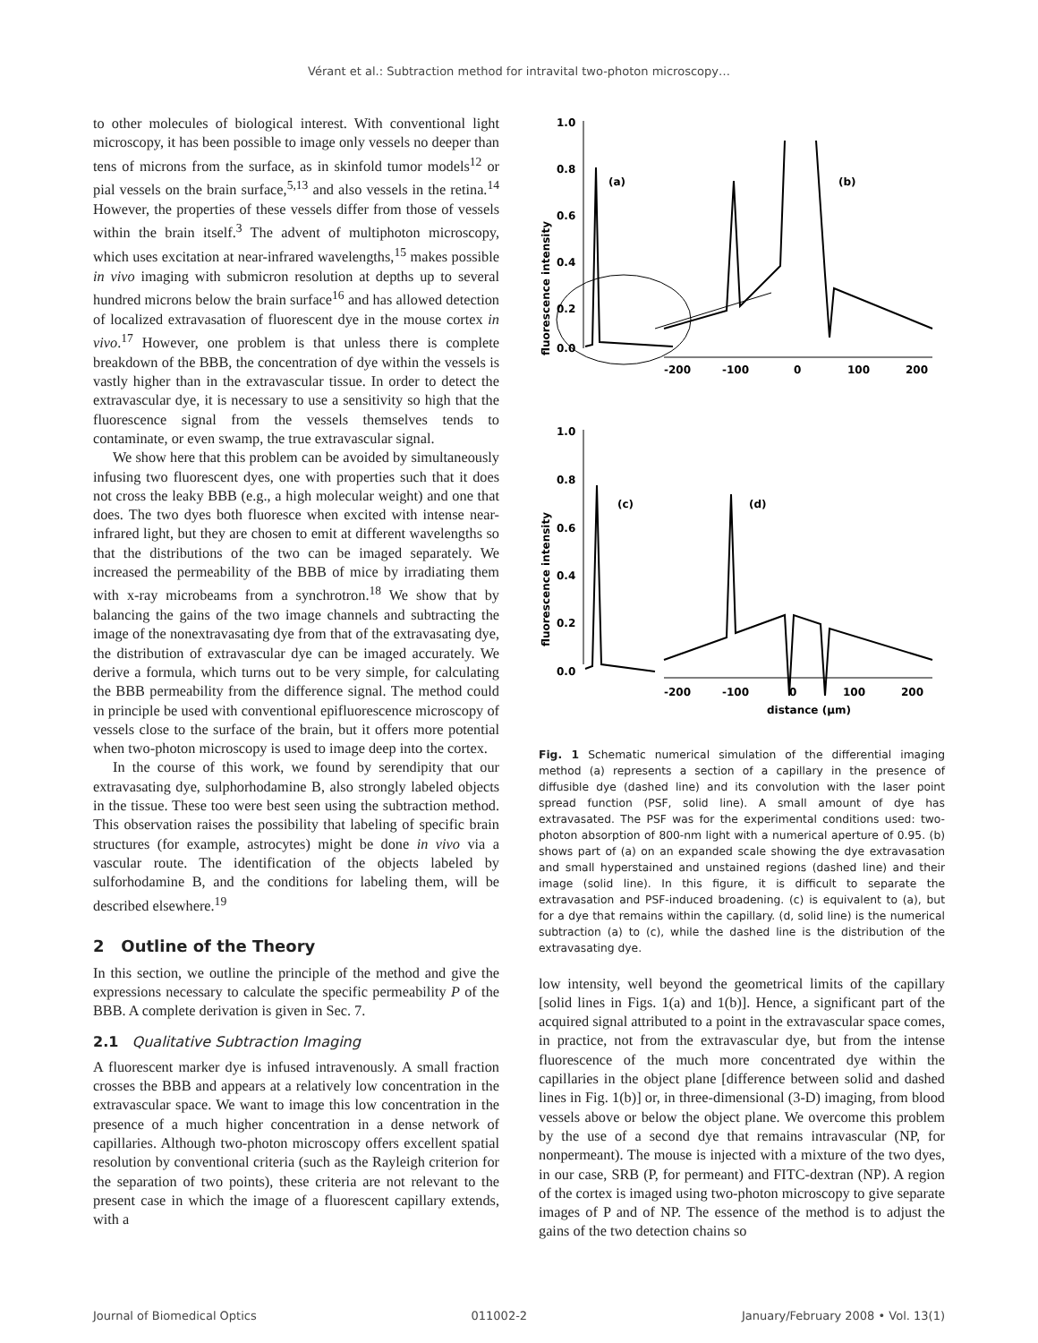Vérant et al.: Subtraction method for intravital two-photon microscopy…
to other molecules of biological interest. With conventional light microscopy, it has been possible to image only vessels no deeper than tens of microns from the surface, as in skinfold tumor models<sup>12</sup> or pial vessels on the brain surface,<sup>5,13</sup> and also vessels in the retina.<sup>14</sup> However, the properties of these vessels differ from those of vessels within the brain itself.<sup>3</sup> The advent of multiphoton microscopy, which uses excitation at near-infrared wavelengths,<sup>15</sup> makes possible in vivo imaging with submicron resolution at depths up to several hundred microns below the brain surface<sup>16</sup> and has allowed detection of localized extravasation of fluorescent dye in the mouse cortex in vivo.<sup>17</sup> However, one problem is that unless there is complete breakdown of the BBB, the concentration of dye within the vessels is vastly higher than in the extravascular tissue. In order to detect the extravascular dye, it is necessary to use a sensitivity so high that the fluorescence signal from the vessels themselves tends to contaminate, or even swamp, the true extravascular signal.
We show here that this problem can be avoided by simultaneously infusing two fluorescent dyes, one with properties such that it does not cross the leaky BBB (e.g., a high molecular weight) and one that does. The two dyes both fluoresce when excited with intense near-infrared light, but they are chosen to emit at different wavelengths so that the distributions of the two can be imaged separately. We increased the permeability of the BBB of mice by irradiating them with x-ray microbeams from a synchrotron.<sup>18</sup> We show that by balancing the gains of the two image channels and subtracting the image of the nonextravasating dye from that of the extravasating dye, the distribution of extravascular dye can be imaged accurately. We derive a formula, which turns out to be very simple, for calculating the BBB permeability from the difference signal. The method could in principle be used with conventional epifluorescence microscopy of vessels close to the surface of the brain, but it offers more potential when two-photon microscopy is used to image deep into the cortex.
In the course of this work, we found by serendipity that our extravasating dye, sulphorhodamine B, also strongly labeled objects in the tissue. These too were best seen using the subtraction method. This observation raises the possibility that labeling of specific brain structures (for example, astrocytes) might be done in vivo via a vascular route. The identification of the objects labeled by sulforhodamine B, and the conditions for labeling them, will be described elsewhere.<sup>19</sup>
2 Outline of the Theory
In this section, we outline the principle of the method and give the expressions necessary to calculate the specific permeability P of the BBB. A complete derivation is given in Sec. 7.
2.1 Qualitative Subtraction Imaging
A fluorescent marker dye is infused intravenously. A small fraction crosses the BBB and appears at a relatively low concentration in the extravascular space. We want to image this low concentration in the presence of a much higher concentration in a dense network of capillaries. Although two-photon microscopy offers excellent spatial resolution by conventional criteria (such as the Rayleigh criterion for the separation of two points), these criteria are not relevant to the present case in which the image of a fluorescent capillary extends, with a
fluorescence intensity
1.0
0.8
0.6
0.4
0.2
0.0
-200
-100
0
100
200
(a)
(b)
fluorescence intensity
1.0
0.8
0.6
0.4
0.2
0.0
-200
-100
0
100
200
distance (μm)
(c)
(d)
Fig. 1 Schematic numerical simulation of the differential imaging method (a) represents a section of a capillary in the presence of diffusible dye (dashed line) and its convolution with the laser point spread function (PSF, solid line). A small amount of dye has extravasated. The PSF was for the experimental conditions used: two-photon absorption of 800-nm light with a numerical aperture of 0.95. (b) shows part of (a) on an expanded scale showing the dye extravasation and small hyperstained and unstained regions (dashed line) and their image (solid line). In this figure, it is difficult to separate the extravasation and PSF-induced broadening. (c) is equivalent to (a), but for a dye that remains within the capillary. (d, solid line) is the numerical subtraction (a) to (c), while the dashed line is the distribution of the extravasating dye.
low intensity, well beyond the geometrical limits of the capillary [solid lines in Figs. 1(a) and 1(b)]. Hence, a significant part of the acquired signal attributed to a point in the extravascular space comes, in practice, not from the extravascular dye, but from the intense fluorescence of the much more concentrated dye within the capillaries in the object plane [difference between solid and dashed lines in Fig. 1(b)] or, in three-dimensional (3-D) imaging, from blood vessels above or below the object plane. We overcome this problem by the use of a second dye that remains intravascular (NP, for nonpermeant). The mouse is injected with a mixture of the two dyes, in our case, SRB (P, for permeant) and FITC-dextran (NP). A region of the cortex is imaged using two-photon microscopy to give separate images of P and of NP. The essence of the method is to adjust the gains of the two detection chains so
Journal of Biomedical Optics 011002-2 January/February 2008 • Vol. 13(1)